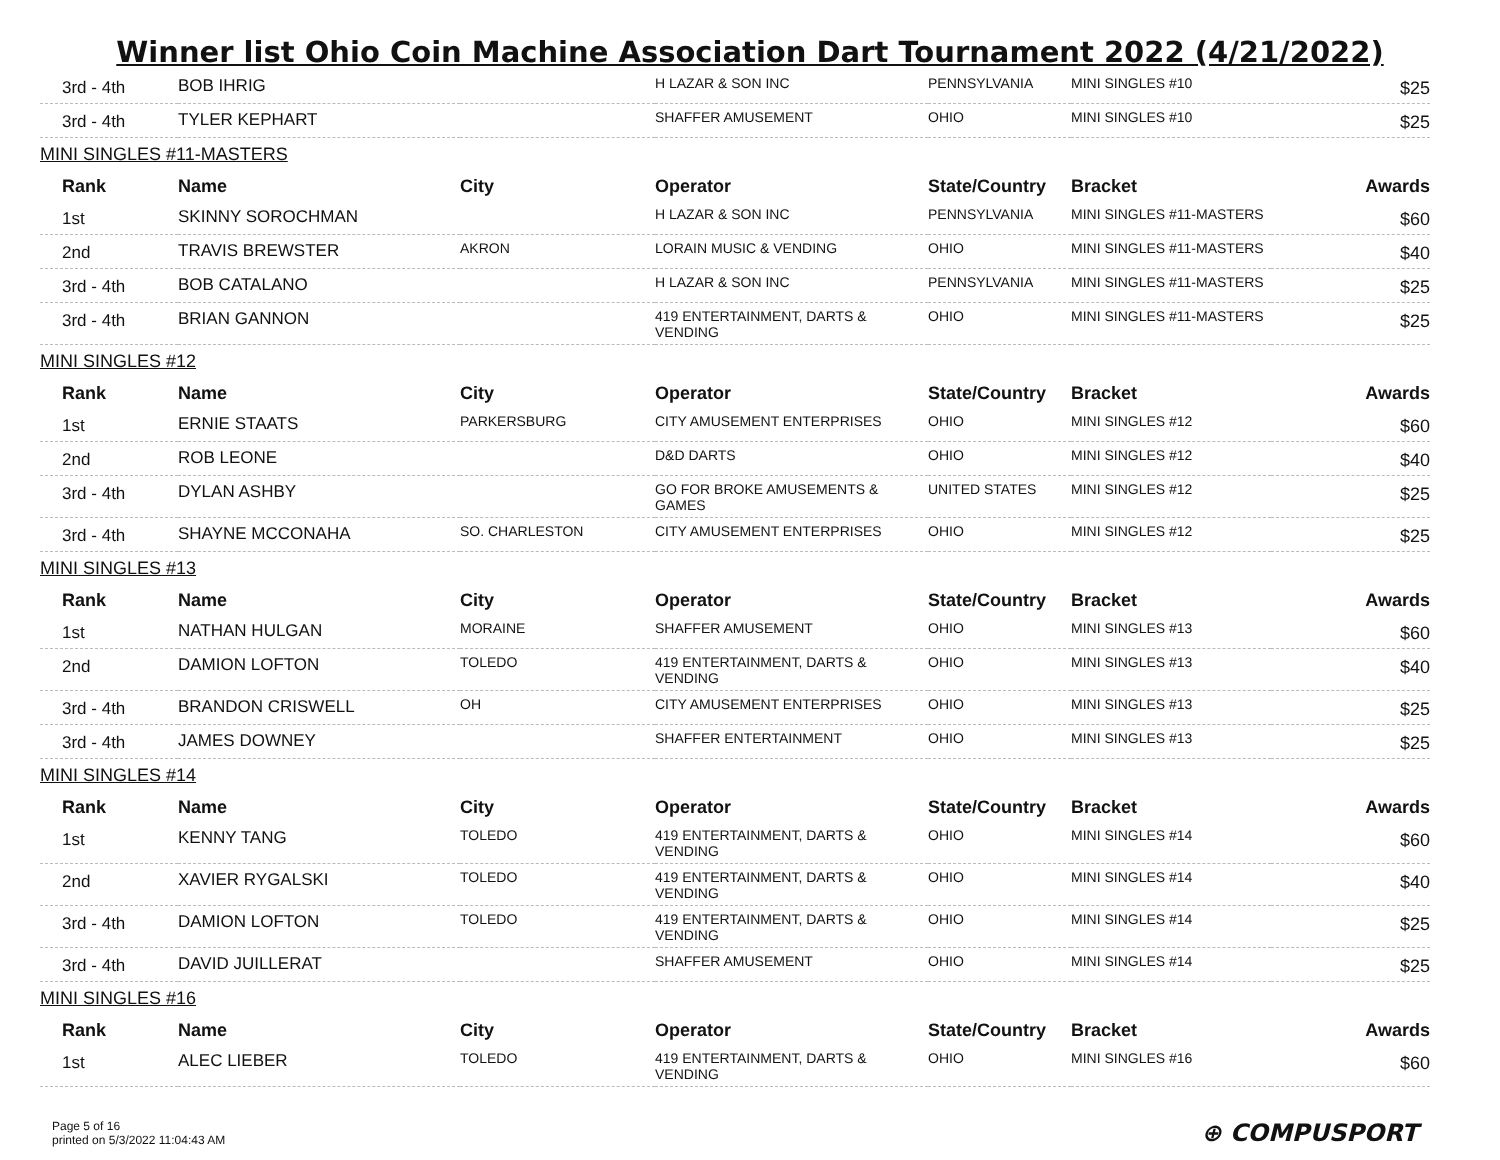Winner list Ohio Coin Machine Association Dart Tournament 2022 (4/21/2022)
| 3rd - 4th | BOB IHRIG | | H LAZAR & SON INC | PENNSYLVANIA | MINI SINGLES #10 | $25 |
| 3rd - 4th | TYLER KEPHART | | SHAFFER AMUSEMENT | OHIO | MINI SINGLES #10 | $25 |
| MINI SINGLES #11-MASTERS | | | | | | |
| Rank | Name | City | Operator | State/Country | Bracket | Awards |
| 1st | SKINNY SOROCHMAN | | H LAZAR & SON INC | PENNSYLVANIA | MINI SINGLES #11-MASTERS | $60 |
| 2nd | TRAVIS BREWSTER | AKRON | LORAIN MUSIC & VENDING | OHIO | MINI SINGLES #11-MASTERS | $40 |
| 3rd - 4th | BOB CATALANO | | H LAZAR & SON INC | PENNSYLVANIA | MINI SINGLES #11-MASTERS | $25 |
| 3rd - 4th | BRIAN GANNON | | 419 ENTERTAINMENT, DARTS & VENDING | OHIO | MINI SINGLES #11-MASTERS | $25 |
| MINI SINGLES #12 | | | | | | |
| Rank | Name | City | Operator | State/Country | Bracket | Awards |
| 1st | ERNIE STAATS | PARKERSBURG | CITY AMUSEMENT ENTERPRISES | OHIO | MINI SINGLES #12 | $60 |
| 2nd | ROB LEONE | | D&D DARTS | OHIO | MINI SINGLES #12 | $40 |
| 3rd - 4th | DYLAN ASHBY | | GO FOR BROKE AMUSEMENTS & GAMES | UNITED STATES | MINI SINGLES #12 | $25 |
| 3rd - 4th | SHAYNE MCCONAHA | SO. CHARLESTON | CITY AMUSEMENT ENTERPRISES | OHIO | MINI SINGLES #12 | $25 |
| MINI SINGLES #13 | | | | | | |
| Rank | Name | City | Operator | State/Country | Bracket | Awards |
| 1st | NATHAN HULGAN | MORAINE | SHAFFER AMUSEMENT | OHIO | MINI SINGLES #13 | $60 |
| 2nd | DAMION LOFTON | TOLEDO | 419 ENTERTAINMENT, DARTS & VENDING | OHIO | MINI SINGLES #13 | $40 |
| 3rd - 4th | BRANDON CRISWELL | OH | CITY AMUSEMENT ENTERPRISES | OHIO | MINI SINGLES #13 | $25 |
| 3rd - 4th | JAMES DOWNEY | | SHAFFER ENTERTAINMENT | OHIO | MINI SINGLES #13 | $25 |
| MINI SINGLES #14 | | | | | | |
| Rank | Name | City | Operator | State/Country | Bracket | Awards |
| 1st | KENNY TANG | TOLEDO | 419 ENTERTAINMENT, DARTS & VENDING | OHIO | MINI SINGLES #14 | $60 |
| 2nd | XAVIER RYGALSKI | TOLEDO | 419 ENTERTAINMENT, DARTS & VENDING | OHIO | MINI SINGLES #14 | $40 |
| 3rd - 4th | DAMION LOFTON | TOLEDO | 419 ENTERTAINMENT, DARTS & VENDING | OHIO | MINI SINGLES #14 | $25 |
| 3rd - 4th | DAVID JUILLERAT | | SHAFFER AMUSEMENT | OHIO | MINI SINGLES #14 | $25 |
| MINI SINGLES #16 | | | | | | |
| Rank | Name | City | Operator | State/Country | Bracket | Awards |
| 1st | ALEC LIEBER | TOLEDO | 419 ENTERTAINMENT, DARTS & VENDING | OHIO | MINI SINGLES #16 | $60 |
Page 5 of 16
printed on 5/3/2022 11:04:43 AM
⊕ COMPUSPORT